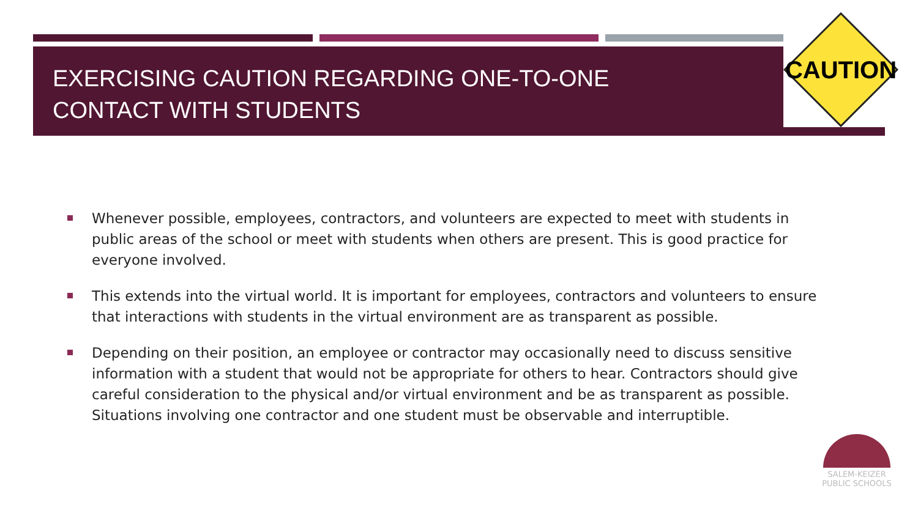EXERCISING CAUTION REGARDING ONE-TO-ONE
CONTACT WITH STUDENTS
CAUTION
Whenever possible, employees, contractors, and volunteers are expected to meet with students in public areas of the school or meet with students when others are present. This is good practice for everyone involved.
This extends into the virtual world. It is important for employees, contractors and volunteers to ensure that interactions with students in the virtual environment are as transparent as possible.
Depending on their position, an employee or contractor may occasionally need to discuss sensitive information with a student that would not be appropriate for others to hear. Contractors should give careful consideration to the physical and/or virtual environment and be as transparent as possible. Situations involving one contractor and one student must be observable and interruptible.
SALEM-KEIZER
PUBLIC SCHOOLS